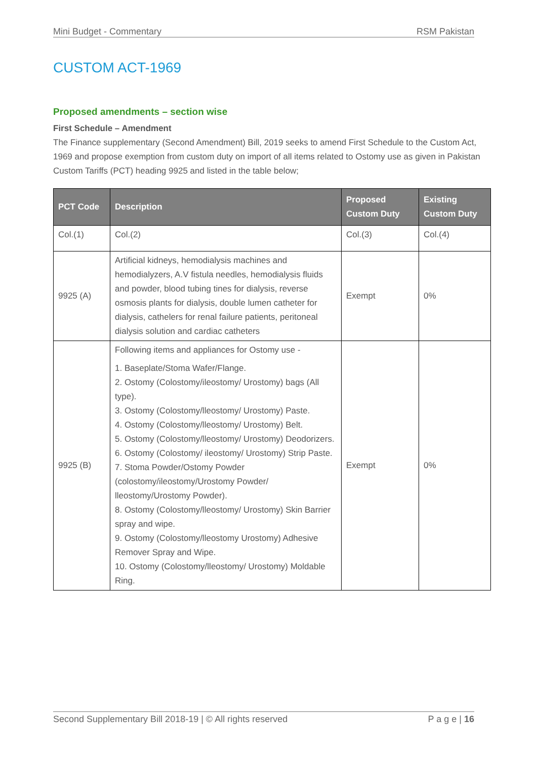Mini Budget - Commentary RSM Pakistan
CUSTOM ACT-1969
Proposed amendments – section wise
First Schedule – Amendment
The Finance supplementary (Second Amendment) Bill, 2019 seeks to amend First Schedule to the Custom Act, 1969 and propose exemption from custom duty on import of all items related to Ostomy use as given in Pakistan Custom Tariffs (PCT) heading 9925 and listed in the table below;
| PCT Code | Description | Proposed Custom Duty | Existing Custom Duty |
| --- | --- | --- | --- |
| Col.(1) | Col.(2) | Col.(3) | Col.(4) |
| 9925 (A) | Artificial kidneys, hemodialysis machines and hemodialyzers, A.V fistula needles, hemodialysis fluids and powder, blood tubing tines for dialysis, reverse osmosis plants for dialysis, double lumen catheter for dialysis, cathelers for renal failure patients, peritoneal dialysis solution and cardiac catheters | Exempt | 0% |
| 9925 (B) | Following items and appliances for Ostomy use - 1. Baseplate/Stoma Wafer/Flange. 2. Ostomy (Colostomy/ileostomy/ Urostomy) bags (All type). 3. Ostomy (Colostomy/lleostomy/ Urostomy) Paste. 4. Ostomy (Colostomy/lleostomy/ Urostomy) Belt. 5. Ostomy (Colostomy/lleostomy/ Urostomy) Deodorizers. 6. Ostomy (Colostomy/ ileostomy/ Urostomy) Strip Paste. 7. Stoma Powder/Ostomy Powder (colostomy/ileostomy/Urostomy Powder/ lleostomy/Urostomy Powder). 8. Ostomy (Colostomy/lleostomy/ Urostomy) Skin Barrier spray and wipe. 9. Ostomy (Colostomy/lleostomy Urostomy) Adhesive Remover Spray and Wipe. 10. Ostomy (Colostomy/lleostomy/ Urostomy) Moldable Ring. | Exempt | 0% |
Second Supplementary Bill 2018-19 | © All rights reserved P a g e | 16